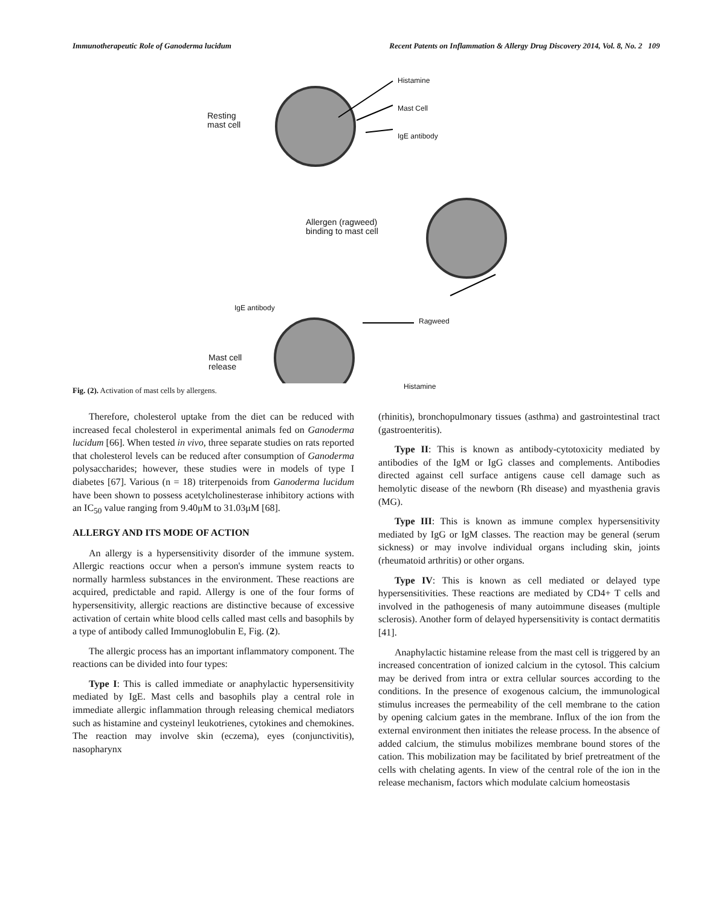Immunotherapeutic Role of Ganoderma lucidum Recent Patents on Inflammation & Allergy Drug Discovery 2014, Vol. 8, No. 2 109
Histamine
Mast Cell
IgE antibody
Resting
mast cell
Allergen (ragweed)
binding to mast cell
IgE antibody
Ragweed
Mast cell
release
Histamine
Fig. (2). Activation of mast cells by allergens.
Therefore, cholesterol uptake from the diet can be reduced with increased fecal cholesterol in experimental animals fed on Ganoderma lucidum [66]. When tested in vivo, three separate studies on rats reported that cholesterol levels can be reduced after consumption of Ganoderma polysaccharides; however, these studies were in models of type I diabetes [67]. Various (n = 18) triterpenoids from Ganoderma lucidum have been shown to possess acetylcholinesterase inhibitory actions with an IC<sub>50</sub> value ranging from 9.40μM to 31.03μM [68].
ALLERGY AND ITS MODE OF ACTION
An allergy is a hypersensitivity disorder of the immune system. Allergic reactions occur when a person's immune system reacts to normally harmless substances in the environment. These reactions are acquired, predictable and rapid. Allergy is one of the four forms of hypersensitivity, allergic reactions are distinctive because of excessive activation of certain white blood cells called mast cells and basophils by a type of antibody called Immunoglobulin E, Fig. (2).
The allergic process has an important inflammatory component. The reactions can be divided into four types:
Type I: This is called immediate or anaphylactic hypersensitivity mediated by IgE. Mast cells and basophils play a central role in immediate allergic inflammation through releasing chemical mediators such as histamine and cysteinyl leukotrienes, cytokines and chemokines. The reaction may involve skin (eczema), eyes (conjunctivitis), nasopharynx
(rhinitis), bronchopulmonary tissues (asthma) and gastrointestinal tract (gastroenteritis).
Type II: This is known as antibody-cytotoxicity mediated by antibodies of the IgM or IgG classes and complements. Antibodies directed against cell surface antigens cause cell damage such as hemolytic disease of the newborn (Rh disease) and myasthenia gravis (MG).
Type III: This is known as immune complex hypersensitivity mediated by IgG or IgM classes. The reaction may be general (serum sickness) or may involve individual organs including skin, joints (rheumatoid arthritis) or other organs.
Type IV: This is known as cell mediated or delayed type hypersensitivities. These reactions are mediated by CD4+ T cells and involved in the pathogenesis of many autoimmune diseases (multiple sclerosis). Another form of delayed hypersensitivity is contact dermatitis [41].
Anaphylactic histamine release from the mast cell is triggered by an increased concentration of ionized calcium in the cytosol. This calcium may be derived from intra or extra cellular sources according to the conditions. In the presence of exogenous calcium, the immunological stimulus increases the permeability of the cell membrane to the cation by opening calcium gates in the membrane. Influx of the ion from the external environment then initiates the release process. In the absence of added calcium, the stimulus mobilizes membrane bound stores of the cation. This mobilization may be facilitated by brief pretreatment of the cells with chelating agents. In view of the central role of the ion in the release mechanism, factors which modulate calcium homeostasis